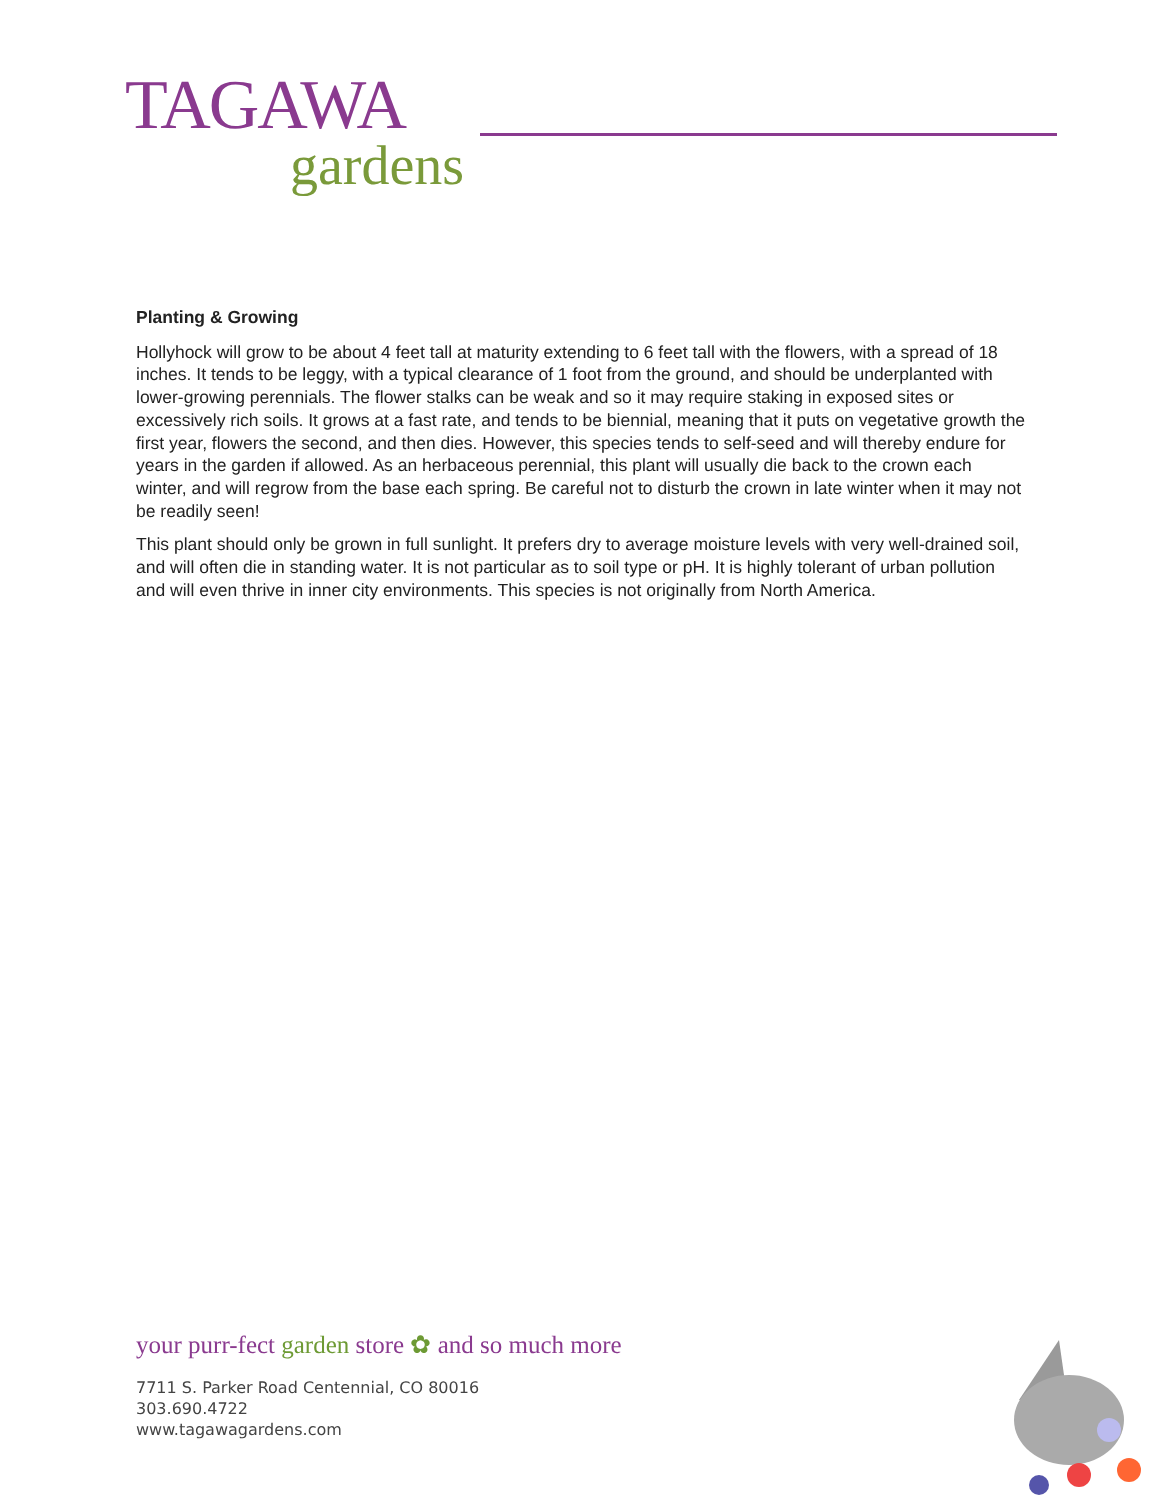TAGAWA
gardens
Planting & Growing
Hollyhock will grow to be about 4 feet tall at maturity extending to 6 feet tall with the flowers, with a spread of 18 inches. It tends to be leggy, with a typical clearance of 1 foot from the ground, and should be underplanted with lower-growing perennials. The flower stalks can be weak and so it may require staking in exposed sites or excessively rich soils. It grows at a fast rate, and tends to be biennial, meaning that it puts on vegetative growth the first year, flowers the second, and then dies. However, this species tends to self-seed and will thereby endure for years in the garden if allowed. As an herbaceous perennial, this plant will usually die back to the crown each winter, and will regrow from the base each spring. Be careful not to disturb the crown in late winter when it may not be readily seen!
This plant should only be grown in full sunlight. It prefers dry to average moisture levels with very well-drained soil, and will often die in standing water. It is not particular as to soil type or pH. It is highly tolerant of urban pollution and will even thrive in inner city environments. This species is not originally from North America.
your purr-fect garden store ✿ and so much more
7711 S. Parker Road Centennial, CO 80016
303.690.4722
www.tagawagardens.com